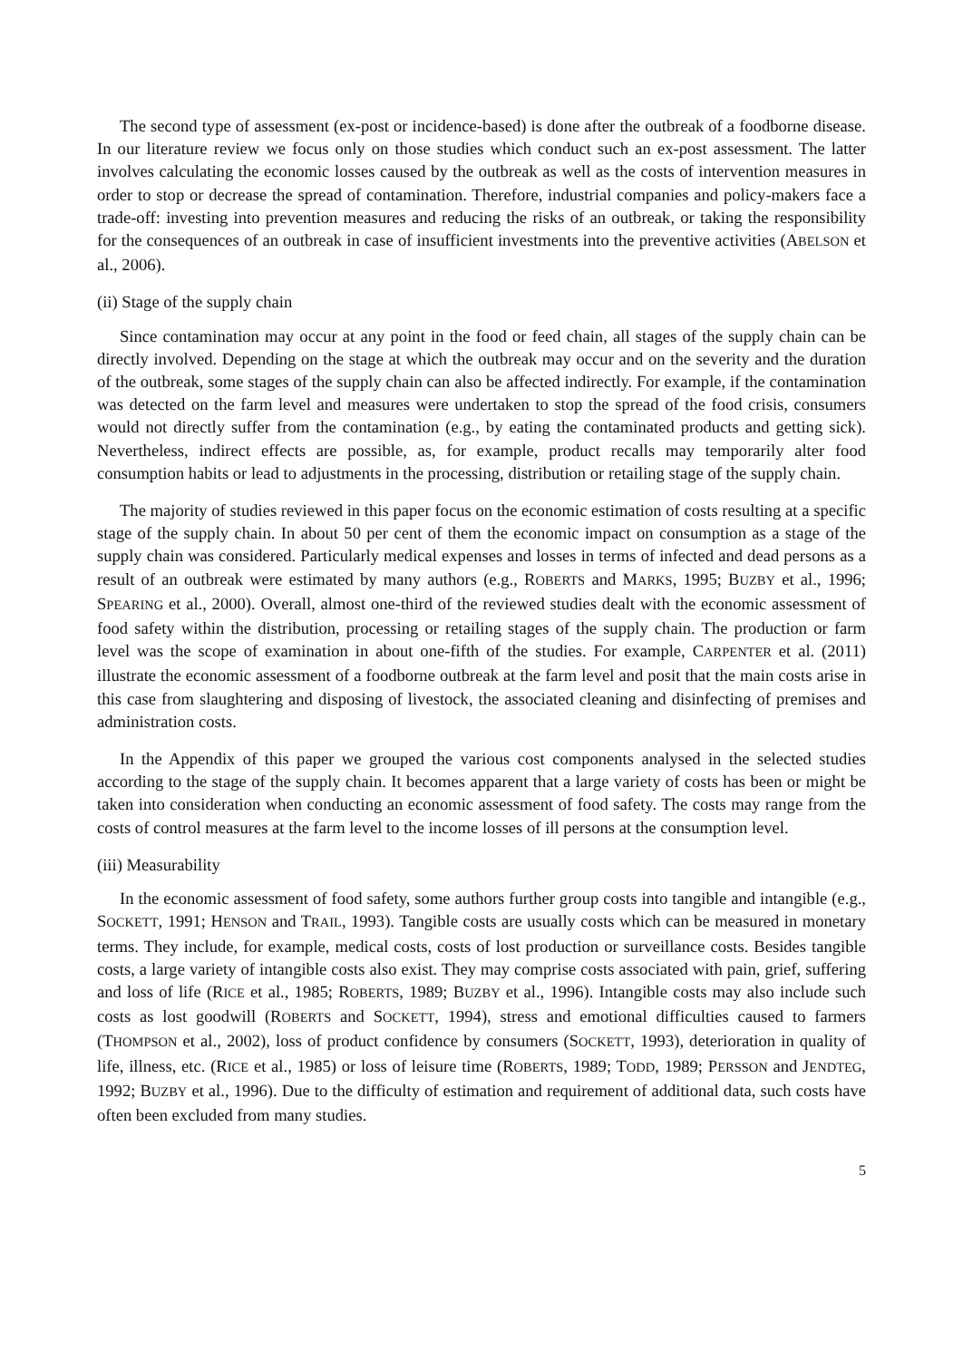The second type of assessment (ex-post or incidence-based) is done after the outbreak of a foodborne disease. In our literature review we focus only on those studies which conduct such an ex-post assessment. The latter involves calculating the economic losses caused by the outbreak as well as the costs of intervention measures in order to stop or decrease the spread of contamination. Therefore, industrial companies and policy-makers face a trade-off: investing into prevention measures and reducing the risks of an outbreak, or taking the responsibility for the consequences of an outbreak in case of insufficient investments into the preventive activities (ABELSON et al., 2006).
(ii) Stage of the supply chain
Since contamination may occur at any point in the food or feed chain, all stages of the supply chain can be directly involved. Depending on the stage at which the outbreak may occur and on the severity and the duration of the outbreak, some stages of the supply chain can also be affected indirectly. For example, if the contamination was detected on the farm level and measures were undertaken to stop the spread of the food crisis, consumers would not directly suffer from the contamination (e.g., by eating the contaminated products and getting sick). Nevertheless, indirect effects are possible, as, for example, product recalls may temporarily alter food consumption habits or lead to adjustments in the processing, distribution or retailing stage of the supply chain.
The majority of studies reviewed in this paper focus on the economic estimation of costs resulting at a specific stage of the supply chain. In about 50 per cent of them the economic impact on consumption as a stage of the supply chain was considered. Particularly medical expenses and losses in terms of infected and dead persons as a result of an outbreak were estimated by many authors (e.g., ROBERTS and MARKS, 1995; BUZBY et al., 1996; SPEARING et al., 2000). Overall, almost one-third of the reviewed studies dealt with the economic assessment of food safety within the distribution, processing or retailing stages of the supply chain. The production or farm level was the scope of examination in about one-fifth of the studies. For example, CARPENTER et al. (2011) illustrate the economic assessment of a foodborne outbreak at the farm level and posit that the main costs arise in this case from slaughtering and disposing of livestock, the associated cleaning and disinfecting of premises and administration costs.
In the Appendix of this paper we grouped the various cost components analysed in the selected studies according to the stage of the supply chain. It becomes apparent that a large variety of costs has been or might be taken into consideration when conducting an economic assessment of food safety. The costs may range from the costs of control measures at the farm level to the income losses of ill persons at the consumption level.
(iii) Measurability
In the economic assessment of food safety, some authors further group costs into tangible and intangible (e.g., SOCKETT, 1991; HENSON and TRAIL, 1993). Tangible costs are usually costs which can be measured in monetary terms. They include, for example, medical costs, costs of lost production or surveillance costs. Besides tangible costs, a large variety of intangible costs also exist. They may comprise costs associated with pain, grief, suffering and loss of life (RICE et al., 1985; ROBERTS, 1989; BUZBY et al., 1996). Intangible costs may also include such costs as lost goodwill (ROBERTS and SOCKETT, 1994), stress and emotional difficulties caused to farmers (THOMPSON et al., 2002), loss of product confidence by consumers (SOCKETT, 1993), deterioration in quality of life, illness, etc. (RICE et al., 1985) or loss of leisure time (ROBERTS, 1989; TODD, 1989; PERSSON and JENDTEG, 1992; BUZBY et al., 1996). Due to the difficulty of estimation and requirement of additional data, such costs have often been excluded from many studies.
5